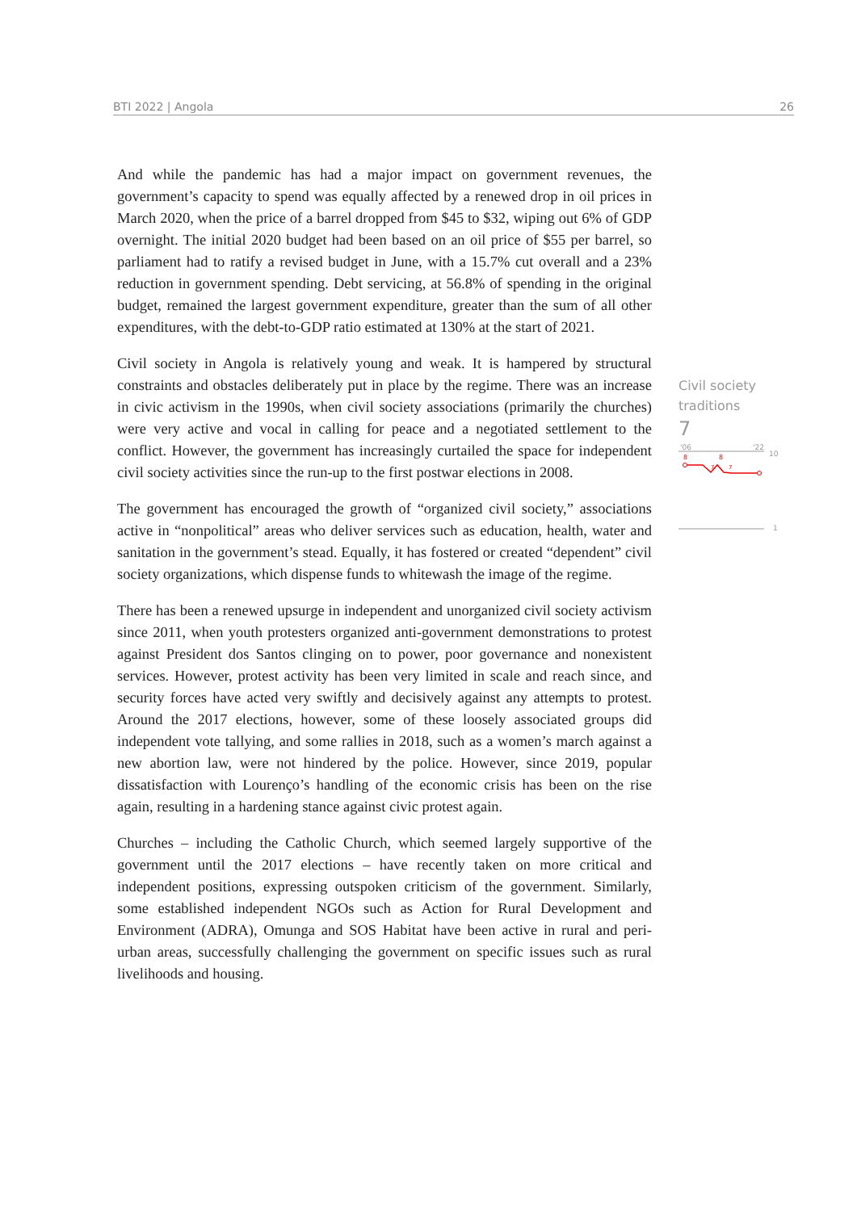BTI 2022 | Angola 26
And while the pandemic has had a major impact on government revenues, the government’s capacity to spend was equally affected by a renewed drop in oil prices in March 2020, when the price of a barrel dropped from $45 to $32, wiping out 6% of GDP overnight. The initial 2020 budget had been based on an oil price of $55 per barrel, so parliament had to ratify a revised budget in June, with a 15.7% cut overall and a 23% reduction in government spending. Debt servicing, at 56.8% of spending in the original budget, remained the largest government expenditure, greater than the sum of all other expenditures, with the debt-to-GDP ratio estimated at 130% at the start of 2021.
Civil society in Angola is relatively young and weak. It is hampered by structural constraints and obstacles deliberately put in place by the regime. There was an increase in civic activism in the 1990s, when civil society associations (primarily the churches) were very active and vocal in calling for peace and a negotiated settlement to the conflict. However, the government has increasingly curtailed the space for independent civil society activities since the run-up to the first postwar elections in 2008.
The government has encouraged the growth of “organized civil society,” associations active in “nonpolitical” areas who deliver services such as education, health, water and sanitation in the government’s stead. Equally, it has fostered or created “dependent” civil society organizations, which dispense funds to whitewash the image of the regime.
There has been a renewed upsurge in independent and unorganized civil society activism since 2011, when youth protesters organized anti-government demonstrations to protest against President dos Santos clinging on to power, poor governance and nonexistent services. However, protest activity has been very limited in scale and reach since, and security forces have acted very swiftly and decisively against any attempts to protest. Around the 2017 elections, however, some of these loosely associated groups did independent vote tallying, and some rallies in 2018, such as a women’s march against a new abortion law, were not hindered by the police. However, since 2019, popular dissatisfaction with Lourenço’s handling of the economic crisis has been on the rise again, resulting in a hardening stance against civic protest again.
Churches – including the Catholic Church, which seemed largely supportive of the government until the 2017 elections – have recently taken on more critical and independent positions, expressing outspoken criticism of the government. Similarly, some established independent NGOs such as Action for Rural Development and Environment (ADRA), Omunga and SOS Habitat have been active in rural and peri-urban areas, successfully challenging the government on specific issues such as rural livelihoods and housing.
Civil society
traditions
7
'06
'22
10
8
8
7
7
1